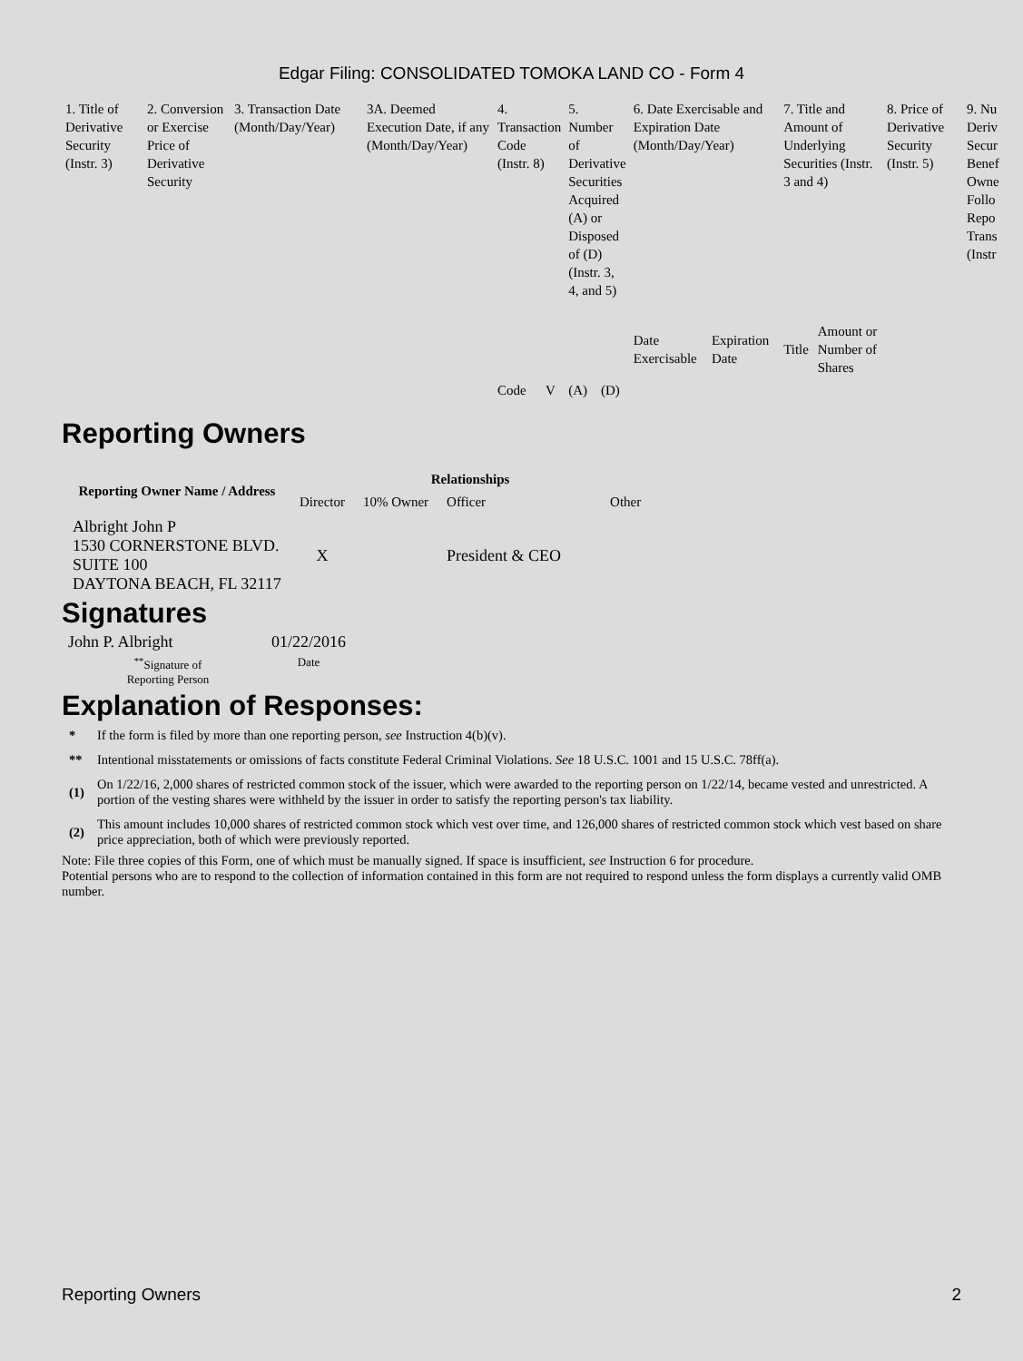Edgar Filing: CONSOLIDATED TOMOKA LAND CO - Form 4
| 1. Title of Derivative Security (Instr. 3) | 2. Conversion or Exercise Price of Derivative Security | 3. Transaction Date (Month/Day/Year) | 3A. Deemed Execution Date, if any (Month/Day/Year) | 4. Transaction Code (Instr. 8) | | 5. Number of Derivative Securities Acquired (A) or Disposed of (D) (Instr. 3, 4, and 5) | | 6. Date Exercisable and Expiration Date (Month/Day/Year) | | 7. Title and Amount of Underlying Securities (Instr. 3 and 4) | | 8. Price of Derivative Security (Instr. 5) | 9. Nu Deriv Secur Benef Owne Follo Repo Trans (Instr |
| | | | | Code | V | (A) | (D) | Date Exercisable | Expiration Date | Title | Amount or Number of Shares | | |
Reporting Owners
| Reporting Owner Name / Address | Relationships | | | |
| --- | --- | --- | --- | --- |
| | Director | 10% Owner | Officer | Other |
| Albright John P 1530 CORNERSTONE BLVD. SUITE 100 DAYTONA BEACH, FL 32117 | X | | President & CEO | |
Signatures
| John P. Albright | 01/22/2016 |
| <sup>**</sup> Signature of Reporting Person | Date |
Explanation of Responses:
| * | If the form is filed by more than one reporting person, see Instruction 4(b)(v). |
| ** | Intentional misstatements or omissions of facts constitute Federal Criminal Violations. See 18 U.S.C. 1001 and 15 U.S.C. 78ff(a). |
| (1) | On 1/22/16, 2,000 shares of restricted common stock of the issuer, which were awarded to the reporting person on 1/22/14, became vested and unrestricted. A portion of the vesting shares were withheld by the issuer in order to satisfy the reporting person's tax liability. |
| (2) | This amount includes 10,000 shares of restricted common stock which vest over time, and 126,000 shares of restricted common stock which vest based on share price appreciation, both of which were previously reported. |
Note: File three copies of this Form, one of which must be manually signed. If space is insufficient, see Instruction 6 for procedure.
Potential persons who are to respond to the collection of information contained in this form are not required to respond unless the form displays a currently valid OMB number.
Reporting Owners 2